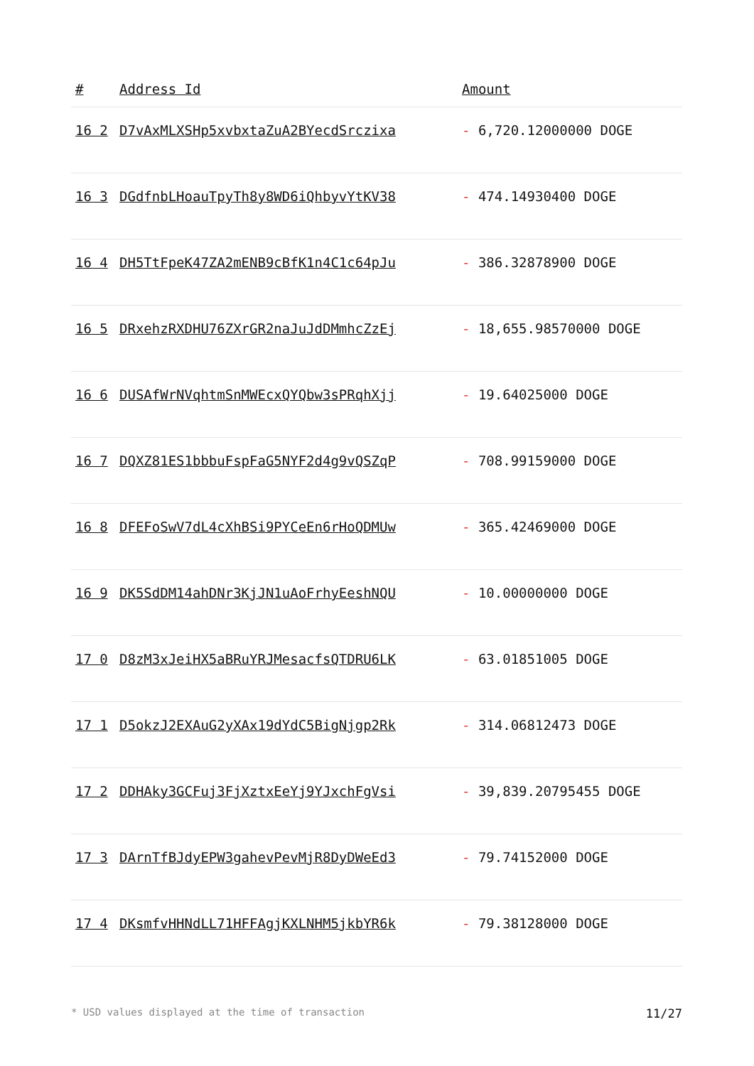| # | Address Id | Amount |
| --- | --- | --- |
| 16 2 | D7vAxMLXSHp5xvbxtaZuA2BYecdSrczixa | - 6,720.12000000 DOGE |
| 16 3 | DGdfnbLHoauTpyTh8y8WD6iQhbyvYtKV38 | - 474.14930400 DOGE |
| 16 4 | DH5TtFpeK47ZA2mENB9cBfK1n4C1c64pJu | - 386.32878900 DOGE |
| 16 5 | DRxehzRXDHU76ZXrGR2naJuJdDMmhcZzEj | - 18,655.98570000 DOGE |
| 16 6 | DUSAfWrNVqhtmSnMWEcxQYQbw3sPRqhXjj | - 19.64025000 DOGE |
| 16 7 | DQXZ81ES1bbbuFspFaG5NYF2d4g9vQSZqP | - 708.99159000 DOGE |
| 16 8 | DFEFoSwV7dL4cXhBSi9PYCeEn6rHoQDMUw | - 365.42469000 DOGE |
| 16 9 | DK5SdDM14ahDNr3KjJN1uAoFrhyEeshNQU | - 10.00000000 DOGE |
| 17 0 | D8zM3xJeiHX5aBRuYRJMesacfsQTDRU6LK | - 63.01851005 DOGE |
| 17 1 | D5okzJ2EXAuG2yXAx19dYdC5BigNjgp2Rk | - 314.06812473 DOGE |
| 17 2 | DDHAky3GCFuj3FjXztxEeYj9YJxchFgVsi | - 39,839.20795455 DOGE |
| 17 3 | DArnTfBJdyEPW3gahevPevMjR8DyDWeEd3 | - 79.74152000 DOGE |
| 17 4 | DKsmfvHHNdLL71HFFAgjKXLNHM5jkbYR6k | - 79.38128000 DOGE |
* USD values displayed at the time of transaction 11/27